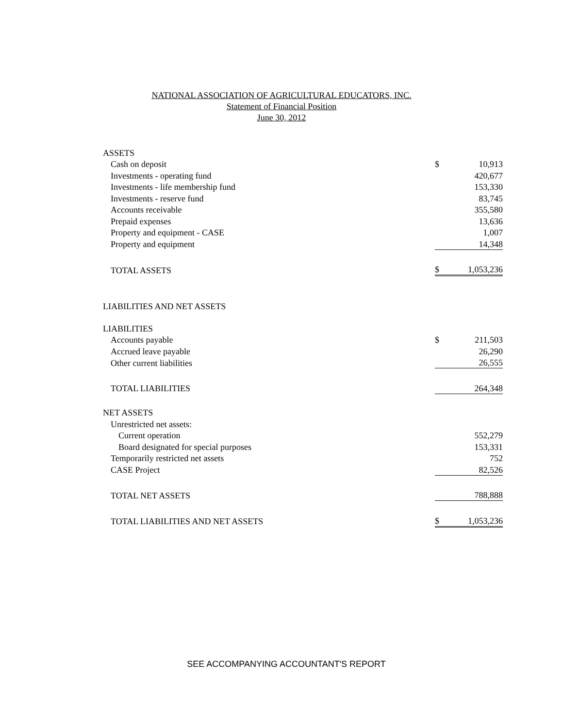NATIONAL ASSOCIATION OF AGRICULTURAL EDUCATORS, INC.
Statement of Financial Position
June 30, 2012
| ASSETS | | |
| Cash on deposit | $ | 10,913 |
| Investments - operating fund | | 420,677 |
| Investments - life membership fund | | 153,330 |
| Investments - reserve fund | | 83,745 |
| Accounts receivable | | 355,580 |
| Prepaid expenses | | 13,636 |
| Property and equipment - CASE | | 1,007 |
| Property and equipment | | 14,348 |
| TOTAL ASSETS | $ | 1,053,236 |
| LIABILITIES AND NET ASSETS | | |
| LIABILITIES | | |
| Accounts payable | $ | 211,503 |
| Accrued leave payable | | 26,290 |
| Other current liabilities | | 26,555 |
| TOTAL LIABILITIES | | 264,348 |
| NET ASSETS | | |
| Unrestricted net assets: | | |
| Current operation | | 552,279 |
| Board designated for special purposes | | 153,331 |
| Temporarily restricted net assets | | 752 |
| CASE Project | | 82,526 |
| TOTAL NET ASSETS | | 788,888 |
| TOTAL LIABILITIES AND NET ASSETS | $ | 1,053,236 |
SEE ACCOMPANYING ACCOUNTANT'S REPORT